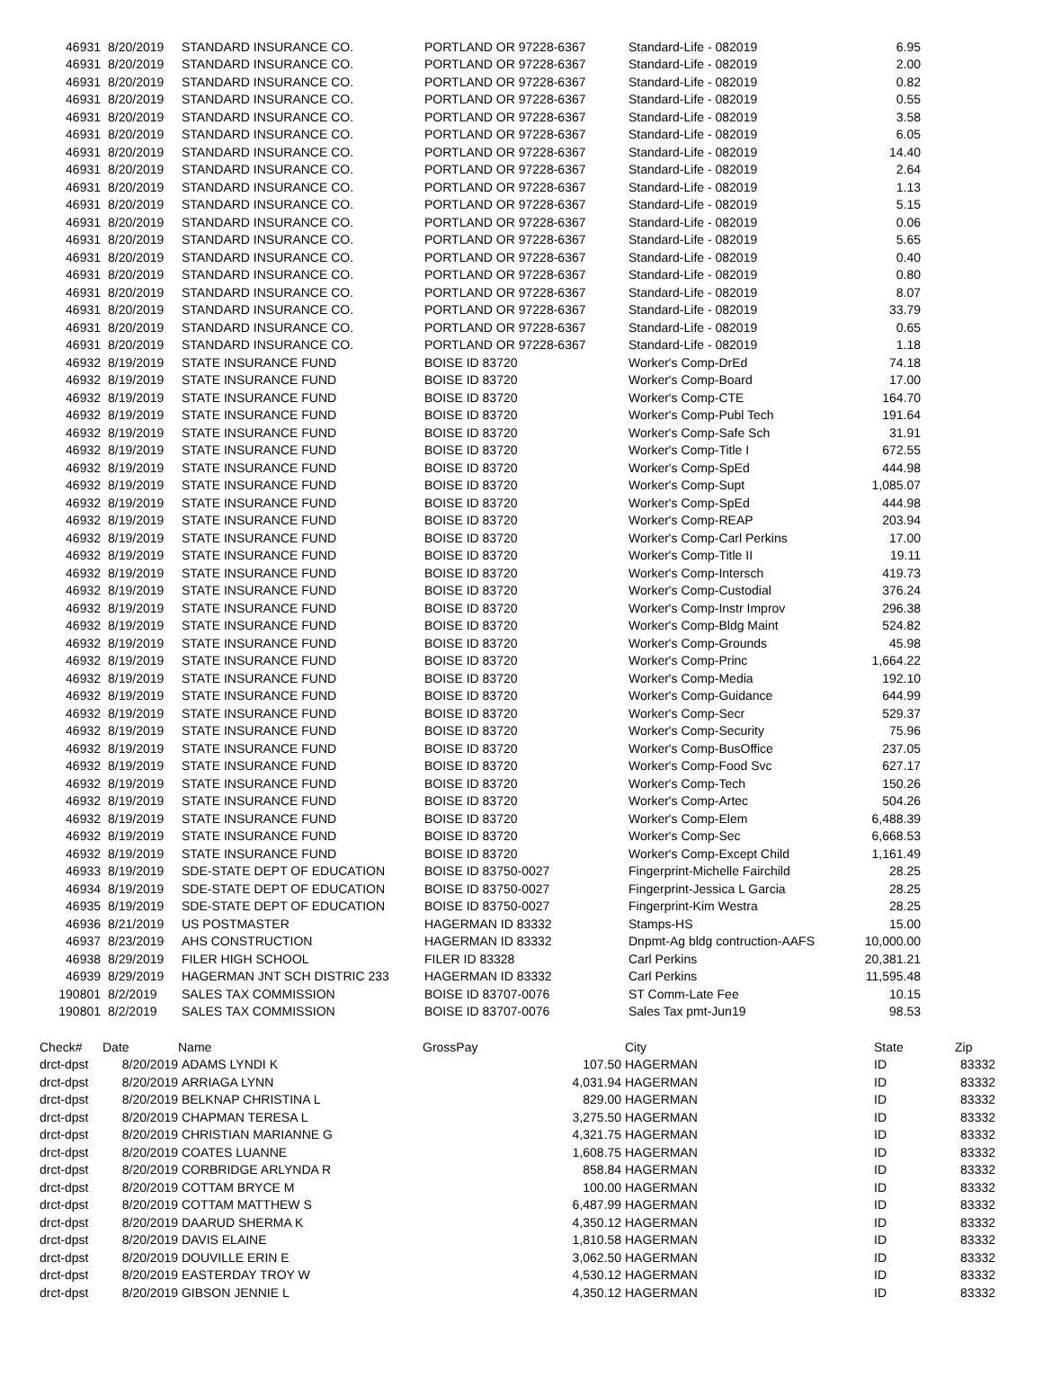| 46931 | | 8/20/2019 | STANDARD INSURANCE CO. | PORTLAND OR 97228-6367 | Standard-Life - 082019 | 6.95 |
| 46931 | | 8/20/2019 | STANDARD INSURANCE CO. | PORTLAND OR 97228-6367 | Standard-Life - 082019 | 2.00 |
| 46931 | | 8/20/2019 | STANDARD INSURANCE CO. | PORTLAND OR 97228-6367 | Standard-Life - 082019 | 0.82 |
| 46931 | | 8/20/2019 | STANDARD INSURANCE CO. | PORTLAND OR 97228-6367 | Standard-Life - 082019 | 0.55 |
| 46931 | | 8/20/2019 | STANDARD INSURANCE CO. | PORTLAND OR 97228-6367 | Standard-Life - 082019 | 3.58 |
| 46931 | | 8/20/2019 | STANDARD INSURANCE CO. | PORTLAND OR 97228-6367 | Standard-Life - 082019 | 6.05 |
| 46931 | | 8/20/2019 | STANDARD INSURANCE CO. | PORTLAND OR 97228-6367 | Standard-Life - 082019 | 14.40 |
| 46931 | | 8/20/2019 | STANDARD INSURANCE CO. | PORTLAND OR 97228-6367 | Standard-Life - 082019 | 2.64 |
| 46931 | | 8/20/2019 | STANDARD INSURANCE CO. | PORTLAND OR 97228-6367 | Standard-Life - 082019 | 1.13 |
| 46931 | | 8/20/2019 | STANDARD INSURANCE CO. | PORTLAND OR 97228-6367 | Standard-Life - 082019 | 5.15 |
| 46931 | | 8/20/2019 | STANDARD INSURANCE CO. | PORTLAND OR 97228-6367 | Standard-Life - 082019 | 0.06 |
| 46931 | | 8/20/2019 | STANDARD INSURANCE CO. | PORTLAND OR 97228-6367 | Standard-Life - 082019 | 5.65 |
| 46931 | | 8/20/2019 | STANDARD INSURANCE CO. | PORTLAND OR 97228-6367 | Standard-Life - 082019 | 0.40 |
| 46931 | | 8/20/2019 | STANDARD INSURANCE CO. | PORTLAND OR 97228-6367 | Standard-Life - 082019 | 0.80 |
| 46931 | | 8/20/2019 | STANDARD INSURANCE CO. | PORTLAND OR 97228-6367 | Standard-Life - 082019 | 8.07 |
| 46931 | | 8/20/2019 | STANDARD INSURANCE CO. | PORTLAND OR 97228-6367 | Standard-Life - 082019 | 33.79 |
| 46931 | | 8/20/2019 | STANDARD INSURANCE CO. | PORTLAND OR 97228-6367 | Standard-Life - 082019 | 0.65 |
| 46931 | | 8/20/2019 | STANDARD INSURANCE CO. | PORTLAND OR 97228-6367 | Standard-Life - 082019 | 1.18 |
| 46932 | | 8/19/2019 | STATE INSURANCE FUND | BOISE ID 83720 | Worker's Comp-DrEd | 74.18 |
| 46932 | | 8/19/2019 | STATE INSURANCE FUND | BOISE ID 83720 | Worker's Comp-Board | 17.00 |
| 46932 | | 8/19/2019 | STATE INSURANCE FUND | BOISE ID 83720 | Worker's Comp-CTE | 164.70 |
| 46932 | | 8/19/2019 | STATE INSURANCE FUND | BOISE ID 83720 | Worker's Comp-Publ Tech | 191.64 |
| 46932 | | 8/19/2019 | STATE INSURANCE FUND | BOISE ID 83720 | Worker's Comp-Safe Sch | 31.91 |
| 46932 | | 8/19/2019 | STATE INSURANCE FUND | BOISE ID 83720 | Worker's Comp-Title I | 672.55 |
| 46932 | | 8/19/2019 | STATE INSURANCE FUND | BOISE ID 83720 | Worker's Comp-SpEd | 444.98 |
| 46932 | | 8/19/2019 | STATE INSURANCE FUND | BOISE ID 83720 | Worker's Comp-Supt | 1,085.07 |
| 46932 | | 8/19/2019 | STATE INSURANCE FUND | BOISE ID 83720 | Worker's Comp-SpEd | 444.98 |
| 46932 | | 8/19/2019 | STATE INSURANCE FUND | BOISE ID 83720 | Worker's Comp-REAP | 203.94 |
| 46932 | | 8/19/2019 | STATE INSURANCE FUND | BOISE ID 83720 | Worker's Comp-Carl Perkins | 17.00 |
| 46932 | | 8/19/2019 | STATE INSURANCE FUND | BOISE ID 83720 | Worker's Comp-Title II | 19.11 |
| 46932 | | 8/19/2019 | STATE INSURANCE FUND | BOISE ID 83720 | Worker's Comp-Intersch | 419.73 |
| 46932 | | 8/19/2019 | STATE INSURANCE FUND | BOISE ID 83720 | Worker's Comp-Custodial | 376.24 |
| 46932 | | 8/19/2019 | STATE INSURANCE FUND | BOISE ID 83720 | Worker's Comp-Instr Improv | 296.38 |
| 46932 | | 8/19/2019 | STATE INSURANCE FUND | BOISE ID 83720 | Worker's Comp-Bldg Maint | 524.82 |
| 46932 | | 8/19/2019 | STATE INSURANCE FUND | BOISE ID 83720 | Worker's Comp-Grounds | 45.98 |
| 46932 | | 8/19/2019 | STATE INSURANCE FUND | BOISE ID 83720 | Worker's Comp-Princ | 1,664.22 |
| 46932 | | 8/19/2019 | STATE INSURANCE FUND | BOISE ID 83720 | Worker's Comp-Media | 192.10 |
| 46932 | | 8/19/2019 | STATE INSURANCE FUND | BOISE ID 83720 | Worker's Comp-Guidance | 644.99 |
| 46932 | | 8/19/2019 | STATE INSURANCE FUND | BOISE ID 83720 | Worker's Comp-Secr | 529.37 |
| 46932 | | 8/19/2019 | STATE INSURANCE FUND | BOISE ID 83720 | Worker's Comp-Security | 75.96 |
| 46932 | | 8/19/2019 | STATE INSURANCE FUND | BOISE ID 83720 | Worker's Comp-BusOffice | 237.05 |
| 46932 | | 8/19/2019 | STATE INSURANCE FUND | BOISE ID 83720 | Worker's Comp-Food Svc | 627.17 |
| 46932 | | 8/19/2019 | STATE INSURANCE FUND | BOISE ID 83720 | Worker's Comp-Tech | 150.26 |
| 46932 | | 8/19/2019 | STATE INSURANCE FUND | BOISE ID 83720 | Worker's Comp-Artec | 504.26 |
| 46932 | | 8/19/2019 | STATE INSURANCE FUND | BOISE ID 83720 | Worker's Comp-Elem | 6,488.39 |
| 46932 | | 8/19/2019 | STATE INSURANCE FUND | BOISE ID 83720 | Worker's Comp-Sec | 6,668.53 |
| 46932 | | 8/19/2019 | STATE INSURANCE FUND | BOISE ID 83720 | Worker's Comp-Except Child | 1,161.49 |
| 46933 | | 8/19/2019 | SDE-STATE DEPT OF EDUCATION | BOISE ID 83750-0027 | Fingerprint-Michelle Fairchild | 28.25 |
| 46934 | | 8/19/2019 | SDE-STATE DEPT OF EDUCATION | BOISE ID 83750-0027 | Fingerprint-Jessica L Garcia | 28.25 |
| 46935 | | 8/19/2019 | SDE-STATE DEPT OF EDUCATION | BOISE ID 83750-0027 | Fingerprint-Kim Westra | 28.25 |
| 46936 | | 8/21/2019 | US POSTMASTER | HAGERMAN ID 83332 | Stamps-HS | 15.00 |
| 46937 | | 8/23/2019 | AHS CONSTRUCTION | HAGERMAN ID 83332 | Dnpmt-Ag bldg contruction-AAFS | 10,000.00 |
| 46938 | | 8/29/2019 | FILER HIGH SCHOOL | FILER ID 83328 | Carl Perkins | 20,381.21 |
| 46939 | | 8/29/2019 | HAGERMAN JNT SCH DISTRIC 233 | HAGERMAN ID 83332 | Carl Perkins | 11,595.48 |
| 190801 | | 8/2/2019 | SALES TAX COMMISSION | BOISE ID 83707-0076 | ST Comm-Late Fee | 10.15 |
| 190801 | | 8/2/2019 | SALES TAX COMMISSION | BOISE ID 83707-0076 | Sales Tax pmt-Jun19 | 98.53 |
| Check# | Date | Name | GrossPay | | City | State | Zip |
| --- | --- | --- | --- | --- | --- | --- | --- |
| drct-dpst | 8/20/2019 | ADAMS LYNDI K | | 107.50 | HAGERMAN | ID | 83332 |
| drct-dpst | 8/20/2019 | ARRIAGA LYNN | | 4,031.94 | HAGERMAN | ID | 83332 |
| drct-dpst | 8/20/2019 | BELKNAP CHRISTINA L | | 829.00 | HAGERMAN | ID | 83332 |
| drct-dpst | 8/20/2019 | CHAPMAN TERESA L | | 3,275.50 | HAGERMAN | ID | 83332 |
| drct-dpst | 8/20/2019 | CHRISTIAN MARIANNE G | | 4,321.75 | HAGERMAN | ID | 83332 |
| drct-dpst | 8/20/2019 | COATES LUANNE | | 1,608.75 | HAGERMAN | ID | 83332 |
| drct-dpst | 8/20/2019 | CORBRIDGE ARLYNDA R | | 858.84 | HAGERMAN | ID | 83332 |
| drct-dpst | 8/20/2019 | COTTAM BRYCE M | | 100.00 | HAGERMAN | ID | 83332 |
| drct-dpst | 8/20/2019 | COTTAM MATTHEW S | | 6,487.99 | HAGERMAN | ID | 83332 |
| drct-dpst | 8/20/2019 | DAARUD SHERMA K | | 4,350.12 | HAGERMAN | ID | 83332 |
| drct-dpst | 8/20/2019 | DAVIS ELAINE | | 1,810.58 | HAGERMAN | ID | 83332 |
| drct-dpst | 8/20/2019 | DOUVILLE ERIN E | | 3,062.50 | HAGERMAN | ID | 83332 |
| drct-dpst | 8/20/2019 | EASTERDAY TROY W | | 4,530.12 | HAGERMAN | ID | 83332 |
| drct-dpst | 8/20/2019 | GIBSON JENNIE L | | 4,350.12 | HAGERMAN | ID | 83332 |